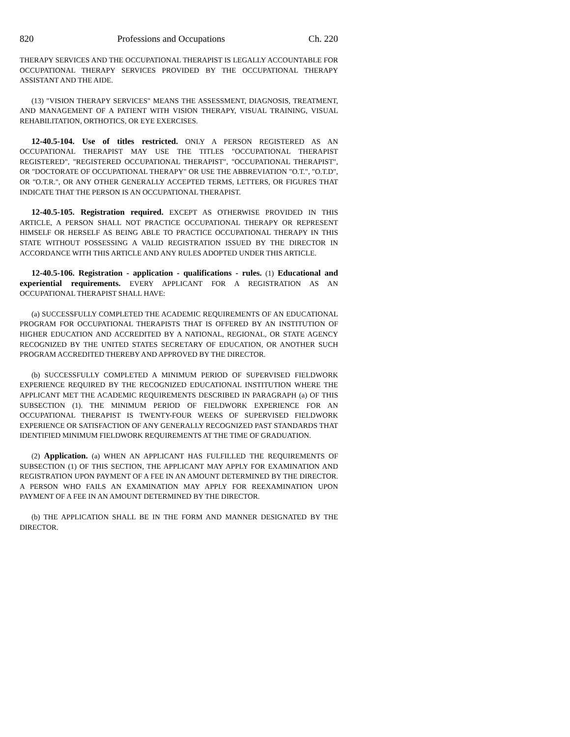820 Professions and Occupations Ch. 220
THERAPY SERVICES AND THE OCCUPATIONAL THERAPIST IS LEGALLY ACCOUNTABLE FOR OCCUPATIONAL THERAPY SERVICES PROVIDED BY THE OCCUPATIONAL THERAPY ASSISTANT AND THE AIDE.
(13) "VISION THERAPY SERVICES" MEANS THE ASSESSMENT, DIAGNOSIS, TREATMENT, AND MANAGEMENT OF A PATIENT WITH VISION THERAPY, VISUAL TRAINING, VISUAL REHABILITATION, ORTHOTICS, OR EYE EXERCISES.
12-40.5-104. Use of titles restricted. ONLY A PERSON REGISTERED AS AN OCCUPATIONAL THERAPIST MAY USE THE TITLES "OCCUPATIONAL THERAPIST REGISTERED", "REGISTERED OCCUPATIONAL THERAPIST", "OCCUPATIONAL THERAPIST", OR "DOCTORATE OF OCCUPATIONAL THERAPY" OR USE THE ABBREVIATION "O.T.", "O.T.D", OR "O.T.R.", OR ANY OTHER GENERALLY ACCEPTED TERMS, LETTERS, OR FIGURES THAT INDICATE THAT THE PERSON IS AN OCCUPATIONAL THERAPIST.
12-40.5-105. Registration required. EXCEPT AS OTHERWISE PROVIDED IN THIS ARTICLE, A PERSON SHALL NOT PRACTICE OCCUPATIONAL THERAPY OR REPRESENT HIMSELF OR HERSELF AS BEING ABLE TO PRACTICE OCCUPATIONAL THERAPY IN THIS STATE WITHOUT POSSESSING A VALID REGISTRATION ISSUED BY THE DIRECTOR IN ACCORDANCE WITH THIS ARTICLE AND ANY RULES ADOPTED UNDER THIS ARTICLE.
12-40.5-106. Registration - application - qualifications - rules. (1) Educational and experiential requirements. EVERY APPLICANT FOR A REGISTRATION AS AN OCCUPATIONAL THERAPIST SHALL HAVE:
(a) SUCCESSFULLY COMPLETED THE ACADEMIC REQUIREMENTS OF AN EDUCATIONAL PROGRAM FOR OCCUPATIONAL THERAPISTS THAT IS OFFERED BY AN INSTITUTION OF HIGHER EDUCATION AND ACCREDITED BY A NATIONAL, REGIONAL, OR STATE AGENCY RECOGNIZED BY THE UNITED STATES SECRETARY OF EDUCATION, OR ANOTHER SUCH PROGRAM ACCREDITED THEREBY AND APPROVED BY THE DIRECTOR.
(b) SUCCESSFULLY COMPLETED A MINIMUM PERIOD OF SUPERVISED FIELDWORK EXPERIENCE REQUIRED BY THE RECOGNIZED EDUCATIONAL INSTITUTION WHERE THE APPLICANT MET THE ACADEMIC REQUIREMENTS DESCRIBED IN PARAGRAPH (a) OF THIS SUBSECTION (1). THE MINIMUM PERIOD OF FIELDWORK EXPERIENCE FOR AN OCCUPATIONAL THERAPIST IS TWENTY-FOUR WEEKS OF SUPERVISED FIELDWORK EXPERIENCE OR SATISFACTION OF ANY GENERALLY RECOGNIZED PAST STANDARDS THAT IDENTIFIED MINIMUM FIELDWORK REQUIREMENTS AT THE TIME OF GRADUATION.
(2) Application. (a) WHEN AN APPLICANT HAS FULFILLED THE REQUIREMENTS OF SUBSECTION (1) OF THIS SECTION, THE APPLICANT MAY APPLY FOR EXAMINATION AND REGISTRATION UPON PAYMENT OF A FEE IN AN AMOUNT DETERMINED BY THE DIRECTOR. A PERSON WHO FAILS AN EXAMINATION MAY APPLY FOR REEXAMINATION UPON PAYMENT OF A FEE IN AN AMOUNT DETERMINED BY THE DIRECTOR.
(b) THE APPLICATION SHALL BE IN THE FORM AND MANNER DESIGNATED BY THE DIRECTOR.